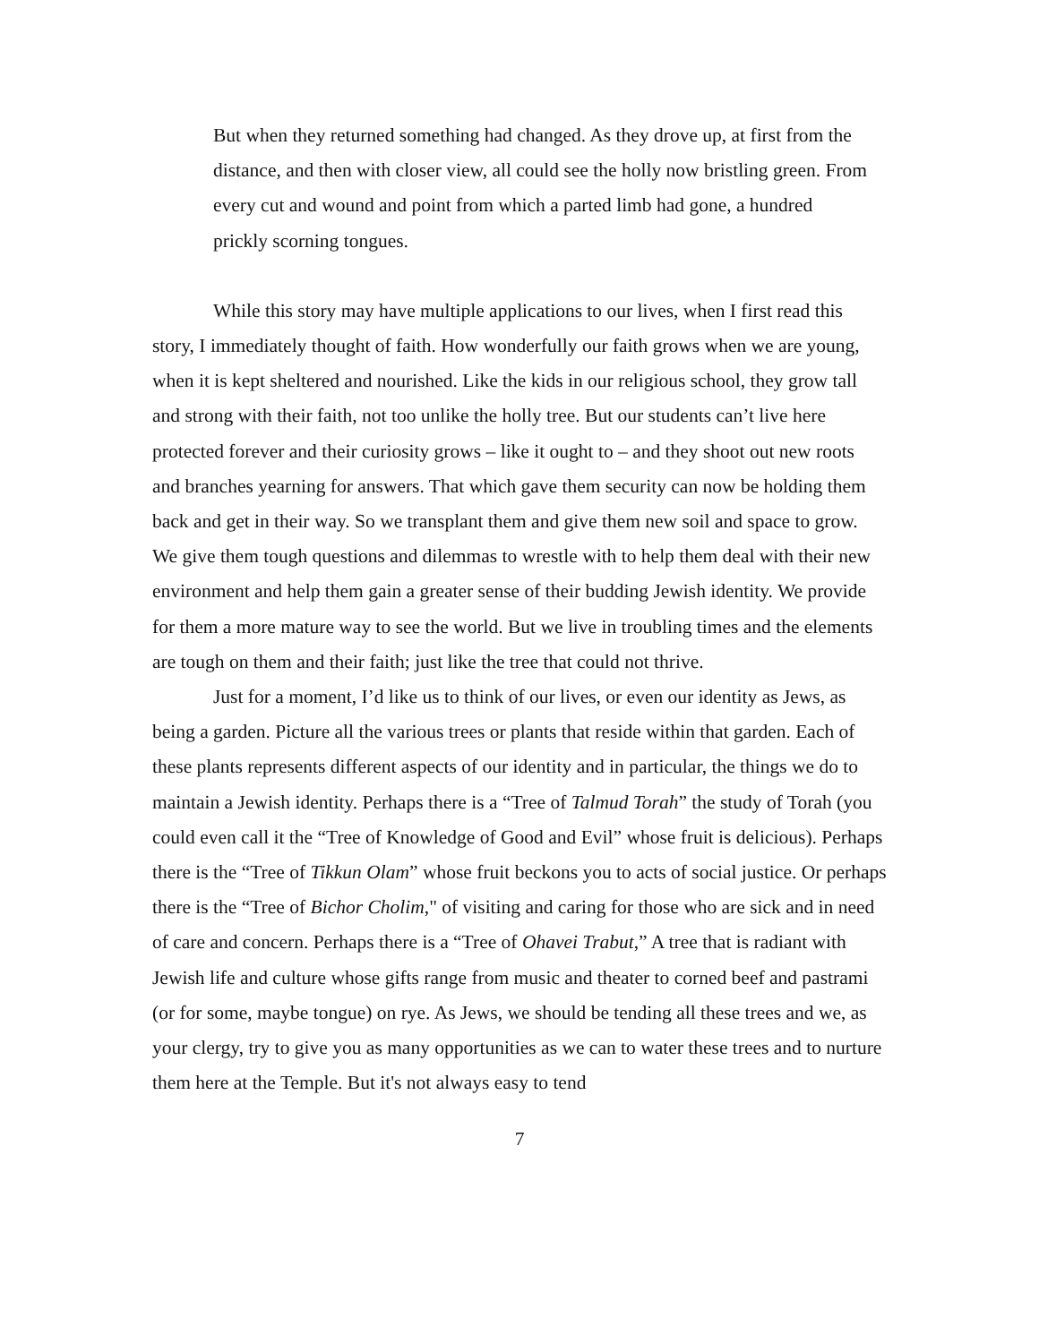But when they returned something had changed. As they drove up, at first from the distance, and then with closer view, all could see the holly now bristling green. From every cut and wound and point from which a parted limb had gone, a hundred prickly scorning tongues.
While this story may have multiple applications to our lives, when I first read this story, I immediately thought of faith. How wonderfully our faith grows when we are young, when it is kept sheltered and nourished. Like the kids in our religious school, they grow tall and strong with their faith, not too unlike the holly tree. But our students can’t live here protected forever and their curiosity grows – like it ought to – and they shoot out new roots and branches yearning for answers. That which gave them security can now be holding them back and get in their way. So we transplant them and give them new soil and space to grow. We give them tough questions and dilemmas to wrestle with to help them deal with their new environment and help them gain a greater sense of their budding Jewish identity. We provide for them a more mature way to see the world. But we live in troubling times and the elements are tough on them and their faith; just like the tree that could not thrive.
Just for a moment, I’d like us to think of our lives, or even our identity as Jews, as being a garden. Picture all the various trees or plants that reside within that garden. Each of these plants represents different aspects of our identity and in particular, the things we do to maintain a Jewish identity. Perhaps there is a “Tree of Talmud Torah” the study of Torah (you could even call it the “Tree of Knowledge of Good and Evil” whose fruit is delicious). Perhaps there is the “Tree of Tikkun Olam” whose fruit beckons you to acts of social justice. Or perhaps there is the “Tree of Bichor Cholim," of visiting and caring for those who are sick and in need of care and concern. Perhaps there is a “Tree of Ohavei Trabut,” A tree that is radiant with Jewish life and culture whose gifts range from music and theater to corned beef and pastrami (or for some, maybe tongue) on rye. As Jews, we should be tending all these trees and we, as your clergy, try to give you as many opportunities as we can to water these trees and to nurture them here at the Temple. But it's not always easy to tend
7